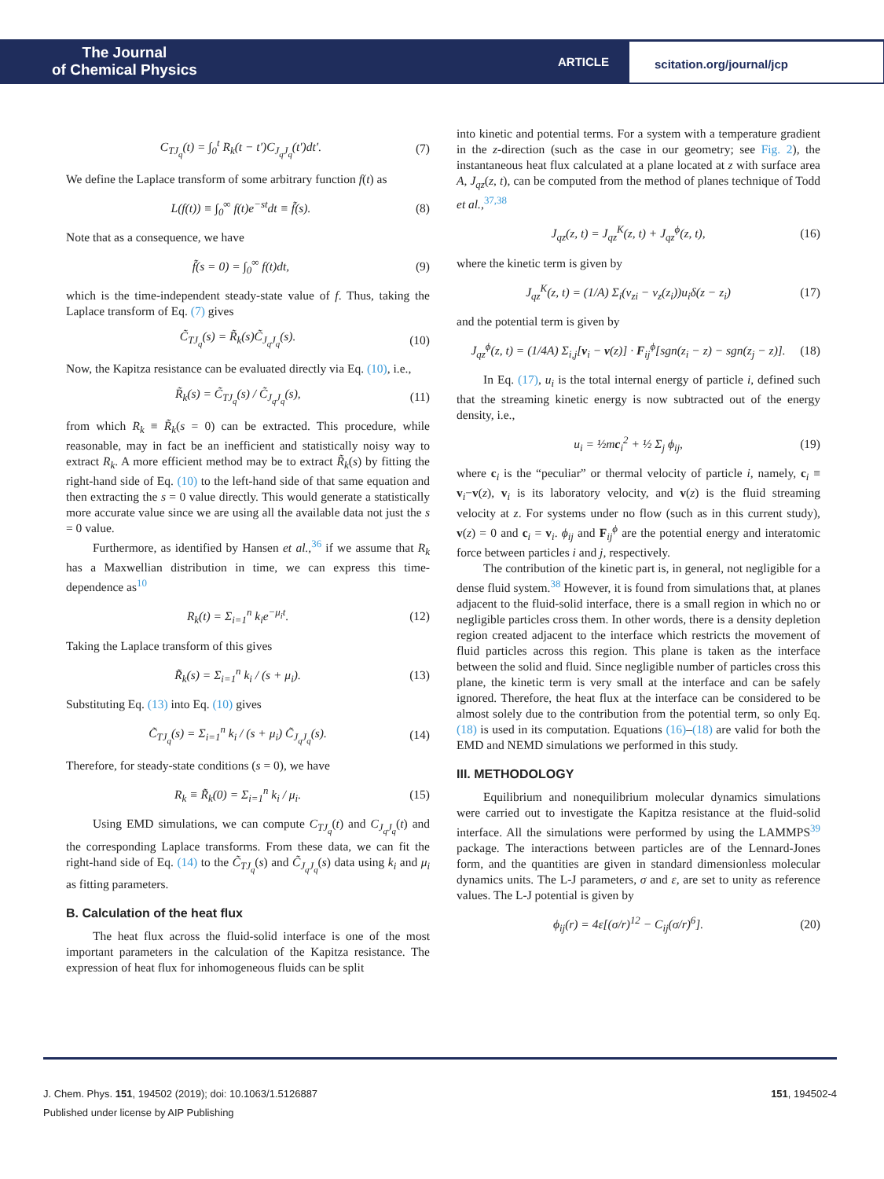The Journal
of Chemical Physics
ARTICLE
scitation.org/journal/jcp
C<sub>TJ<sub>q</sub></sub>(t) = ∫<sub>0</sub><sup>t</sup> R<sub>k</sub>(t − t′)C<sub>J<sub>q</sub>J<sub>q</sub></sub>(t′)dt′. (7)
We define the Laplace transform of some arbitrary function f(t) as
L(f(t)) ≡ ∫<sub>0</sub><sup>∞</sup> f(t)e<sup>−st</sup>dt ≡ f̃(s). (8)
Note that as a consequence, we have
f̃(s = 0) = ∫<sub>0</sub><sup>∞</sup> f(t)dt, (9)
which is the time-independent steady-state value of f. Thus, taking the Laplace transform of Eq. (7) gives
C̃<sub>TJ<sub>q</sub></sub>(s) = R̃<sub>k</sub>(s)C̃<sub>J<sub>q</sub>J<sub>q</sub></sub>(s). (10)
Now, the Kapitza resistance can be evaluated directly via Eq. (10), i.e.,
R̃<sub>k</sub>(s) = C̃<sub>TJ<sub>q</sub></sub>(s) / C̃<sub>J<sub>q</sub>J<sub>q</sub></sub>(s), (11)
from which R<sub>k</sub> ≡ R̃<sub>k</sub>(s = 0) can be extracted. This procedure, while reasonable, may in fact be an inefficient and statistically noisy way to extract R<sub>k</sub>. A more efficient method may be to extract R̃<sub>k</sub>(s) by fitting the right-hand side of Eq. (10) to the left-hand side of that same equation and then extracting the s = 0 value directly. This would generate a statistically more accurate value since we are using all the available data not just the s = 0 value.
Furthermore, as identified by Hansen et al.,<sup>36</sup> if we assume that R<sub>k</sub> has a Maxwellian distribution in time, we can express this time-dependence as<sup>10</sup>
R<sub>k</sub>(t) = Σ<sub>i=1</sub><sup>n</sup> k<sub>i</sub>e<sup>−μ<sub>i</sub>t</sup>. (12)
Taking the Laplace transform of this gives
R̃<sub>k</sub>(s) = Σ<sub>i=1</sub><sup>n</sup> k<sub>i</sub> / (s + μ<sub>i</sub>). (13)
Substituting Eq. (13) into Eq. (10) gives
C̃<sub>TJ<sub>q</sub></sub>(s) = Σ<sub>i=1</sub><sup>n</sup> k<sub>i</sub> / (s + μ<sub>i</sub>) C̃<sub>J<sub>q</sub>J<sub>q</sub></sub>(s). (14)
Therefore, for steady-state conditions (s = 0), we have
R<sub>k</sub> ≡ R̃<sub>k</sub>(0) = Σ<sub>i=1</sub><sup>n</sup> k<sub>i</sub> / μ<sub>i</sub>. (15)
Using EMD simulations, we can compute C<sub>TJ<sub>q</sub></sub>(t) and C<sub>J<sub>q</sub>J<sub>q</sub></sub>(t) and the corresponding Laplace transforms. From these data, we can fit the right-hand side of Eq. (14) to the C̃<sub>TJ<sub>q</sub></sub>(s) and C̃<sub>J<sub>q</sub>J<sub>q</sub></sub>(s) data using k<sub>i</sub> and μ<sub>i</sub> as fitting parameters.
B. Calculation of the heat flux
The heat flux across the fluid-solid interface is one of the most important parameters in the calculation of the Kapitza resistance. The expression of heat flux for inhomogeneous fluids can be split
into kinetic and potential terms. For a system with a temperature gradient in the z-direction (such as the case in our geometry; see Fig. 2), the instantaneous heat flux calculated at a plane located at z with surface area A, J<sub>qz</sub>(z, t), can be computed from the method of planes technique of Todd et al.,<sup>37,38</sup>
J<sub>qz</sub>(z, t) = J<sub>qz</sub><sup>K</sup>(z, t) + J<sub>qz</sub><sup>ϕ</sup>(z, t), (16)
where the kinetic term is given by
J<sub>qz</sub><sup>K</sup>(z, t) = (1/A) Σ<sub>i</sub>(v<sub>zi</sub> − v<sub>z</sub>(z<sub>i</sub>))u<sub>i</sub>δ(z − z<sub>i</sub>) (17)
and the potential term is given by
J<sub>qz</sub><sup>ϕ</sup>(z, t) = (1/4A) Σ<sub>i,j</sub>[v<sub>i</sub> − v(z)] · F<sub>ij</sub><sup>ϕ</sup>[sgn(z<sub>i</sub> − z) − sgn(z<sub>j</sub> − z)]. (18)
In Eq. (17), u<sub>i</sub> is the total internal energy of particle i, defined such that the streaming kinetic energy is now subtracted out of the energy density, i.e.,
u<sub>i</sub> = ½mc<sub>i</sub><sup>2</sup> + ½ Σ<sub>j</sub> ϕ<sub>ij</sub>, (19)
where c<sub>i</sub> is the “peculiar” or thermal velocity of particle i, namely, c<sub>i</sub> ≡ v<sub>i</sub>−v(z), v<sub>i</sub> is its laboratory velocity, and v(z) is the fluid streaming velocity at z. For systems under no flow (such as in this current study), v(z) = 0 and c<sub>i</sub> = v<sub>i</sub>. ϕ<sub>ij</sub> and F<sub>ij</sub><sup>ϕ</sup> are the potential energy and interatomic force between particles i and j, respectively.
The contribution of the kinetic part is, in general, not negligible for a dense fluid system.<sup>38</sup> However, it is found from simulations that, at planes adjacent to the fluid-solid interface, there is a small region in which no or negligible particles cross them. In other words, there is a density depletion region created adjacent to the interface which restricts the movement of fluid particles across this region. This plane is taken as the interface between the solid and fluid. Since negligible number of particles cross this plane, the kinetic term is very small at the interface and can be safely ignored. Therefore, the heat flux at the interface can be considered to be almost solely due to the contribution from the potential term, so only Eq. (18) is used in its computation. Equations (16)–(18) are valid for both the EMD and NEMD simulations we performed in this study.
III. METHODOLOGY
Equilibrium and nonequilibrium molecular dynamics simulations were carried out to investigate the Kapitza resistance at the fluid-solid interface. All the simulations were performed by using the LAMMPS<sup>39</sup> package. The interactions between particles are of the Lennard-Jones form, and the quantities are given in standard dimensionless molecular dynamics units. The L-J parameters, σ and ε, are set to unity as reference values. The L-J potential is given by
ϕ<sub>ij</sub>(r) = 4ε[(σ/r)<sup>12</sup> − C<sub>ij</sub>(σ/r)<sup>6</sup>]. (20)
J. Chem. Phys. 151, 194502 (2019); doi: 10.1063/1.5126887 151, 194502-4
Published under license by AIP Publishing